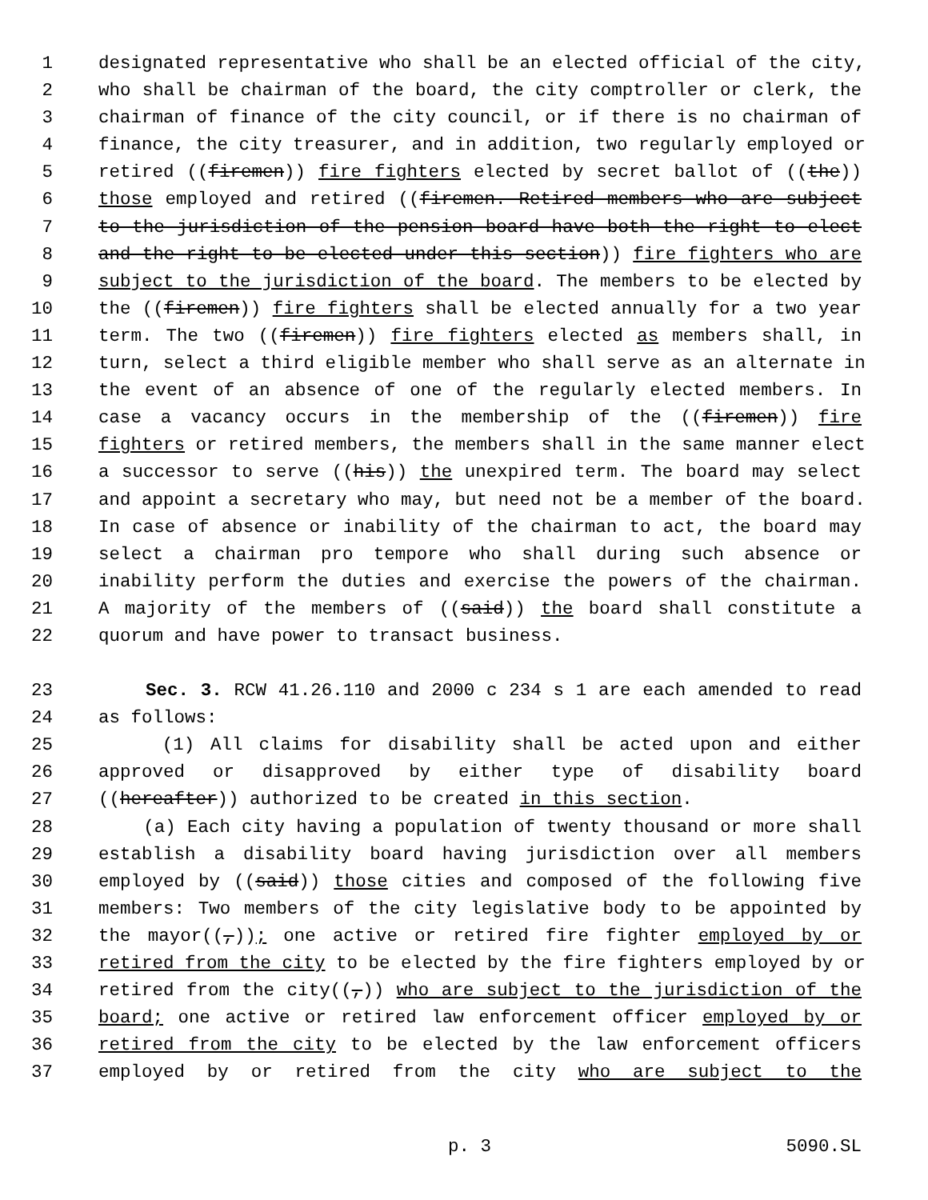1 designated representative who shall be an elected official of the city,
2 who shall be chairman of the board, the city comptroller or clerk, the
3 chairman of finance of the city council, or if there is no chairman of
4 finance, the city treasurer, and in addition, two regularly employed or
5 retired ((firemen)) fire fighters elected by secret ballot of ((the))
6 those employed and retired ((firemen. Retired members who are subject
7 to the jurisdiction of the pension board have both the right to elect
8 and the right to be elected under this section)) fire fighters who are
9 subject to the jurisdiction of the board. The members to be elected by
10 the ((firemen)) fire fighters shall be elected annually for a two year
11 term. The two ((firemen)) fire fighters elected as members shall, in
12 turn, select a third eligible member who shall serve as an alternate in
13 the event of an absence of one of the regularly elected members. In
14 case a vacancy occurs in the membership of the ((firemen)) fire
15 fighters or retired members, the members shall in the same manner elect
16 a successor to serve ((his)) the unexpired term. The board may select
17 and appoint a secretary who may, but need not be a member of the board.
18 In case of absence or inability of the chairman to act, the board may
19 select a chairman pro tempore who shall during such absence or
20 inability perform the duties and exercise the powers of the chairman.
21 A majority of the members of ((said)) the board shall constitute a
22 quorum and have power to transact business.
23 Sec. 3. RCW 41.26.110 and 2000 c 234 s 1 are each amended to read
24 as follows:
25 (1) All claims for disability shall be acted upon and either
26 approved or disapproved by either type of disability board
27 ((hereafter)) authorized to be created in this section.
28 (a) Each city having a population of twenty thousand or more shall
29 establish a disability board having jurisdiction over all members
30 employed by ((said)) those cities and composed of the following five
31 members: Two members of the city legislative body to be appointed by
32 the mayor((,)); one active or retired fire fighter employed by or
33 retired from the city to be elected by the fire fighters employed by or
34 retired from the city((,)) who are subject to the jurisdiction of the
35 board; one active or retired law enforcement officer employed by or
36 retired from the city to be elected by the law enforcement officers
37 employed by or retired from the city who are subject to the
p. 3 5090.SL